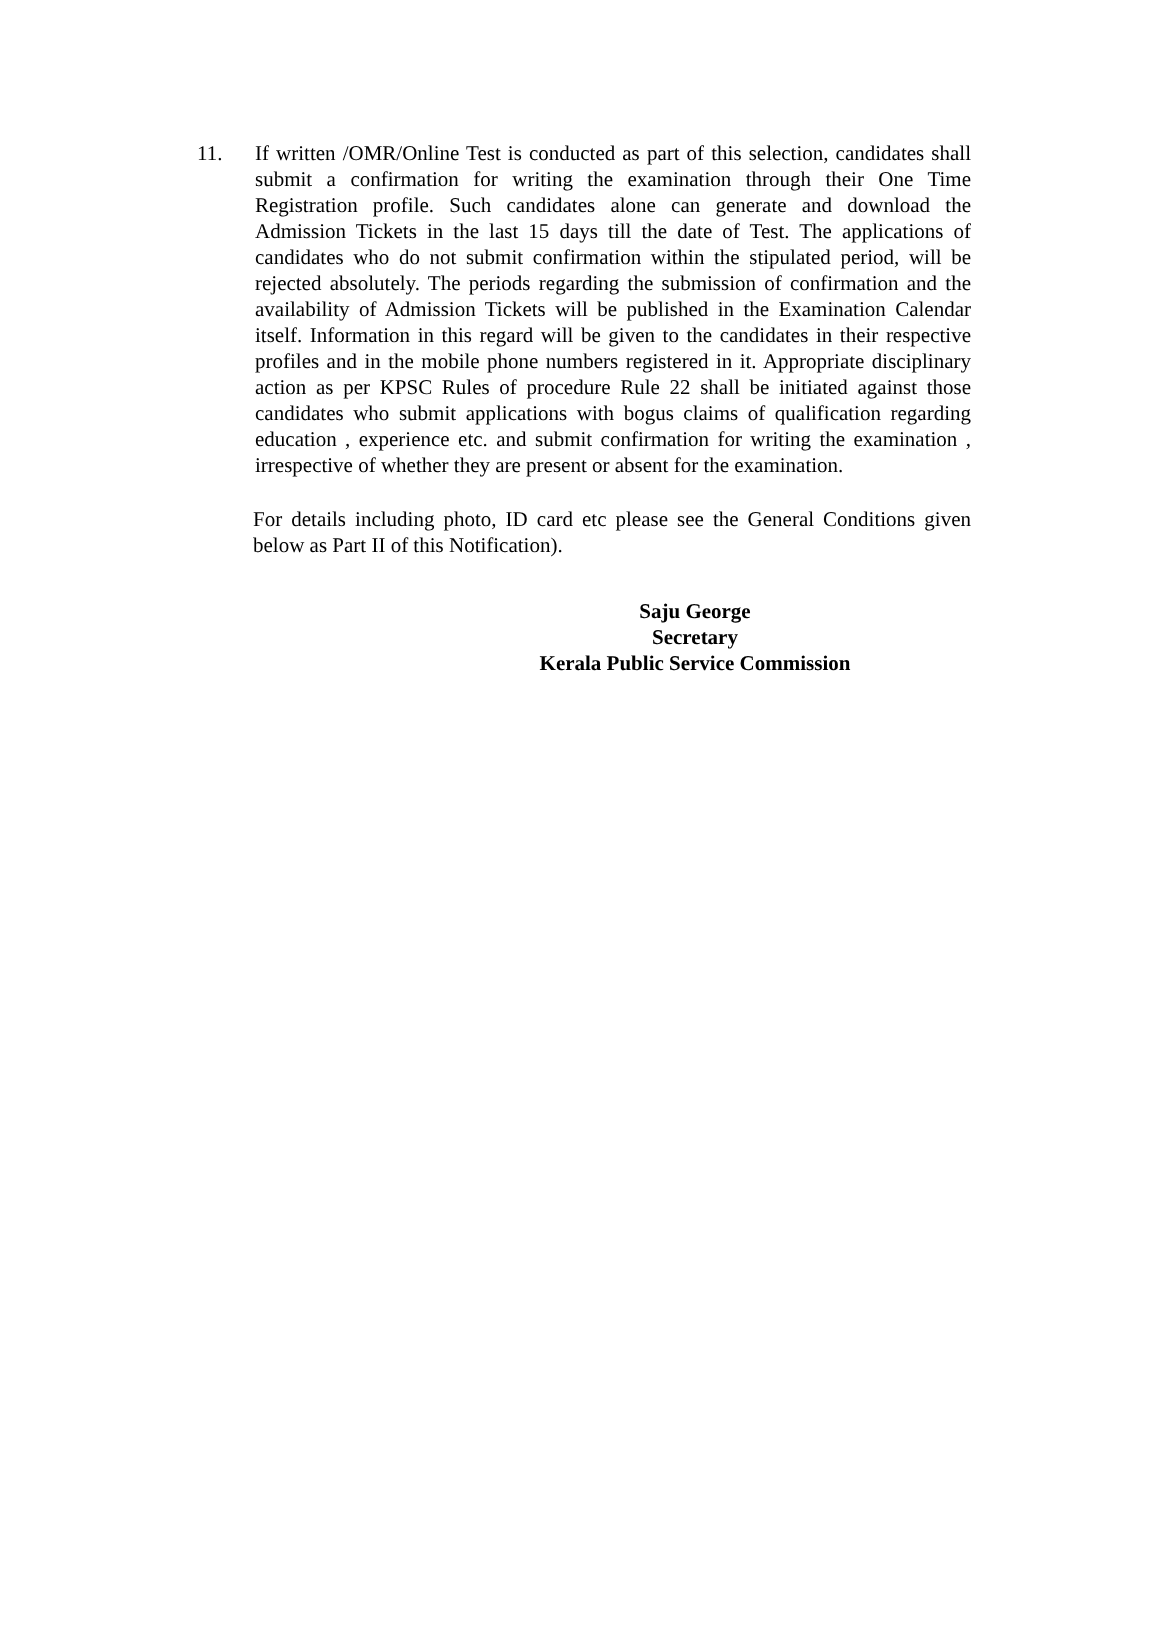11. If written /OMR/Online Test is conducted as part of this selection, candidates shall submit a confirmation for writing the examination through their One Time Registration profile. Such candidates alone can generate and download the Admission Tickets in the last 15 days till the date of Test. The applications of candidates who do not submit confirmation within the stipulated period, will be rejected absolutely. The periods regarding the submission of confirmation and the availability of Admission Tickets will be published in the Examination Calendar itself. Information in this regard will be given to the candidates in their respective profiles and in the mobile phone numbers registered in it. Appropriate disciplinary action as per KPSC Rules of procedure Rule 22 shall be initiated against those candidates who submit applications with bogus claims of qualification regarding education , experience etc. and submit confirmation for writing the examination , irrespective of whether they are present or absent for the examination.
For details including photo, ID card etc please see the General Conditions given below as Part II of this Notification).
Saju George
Secretary
Kerala Public Service Commission